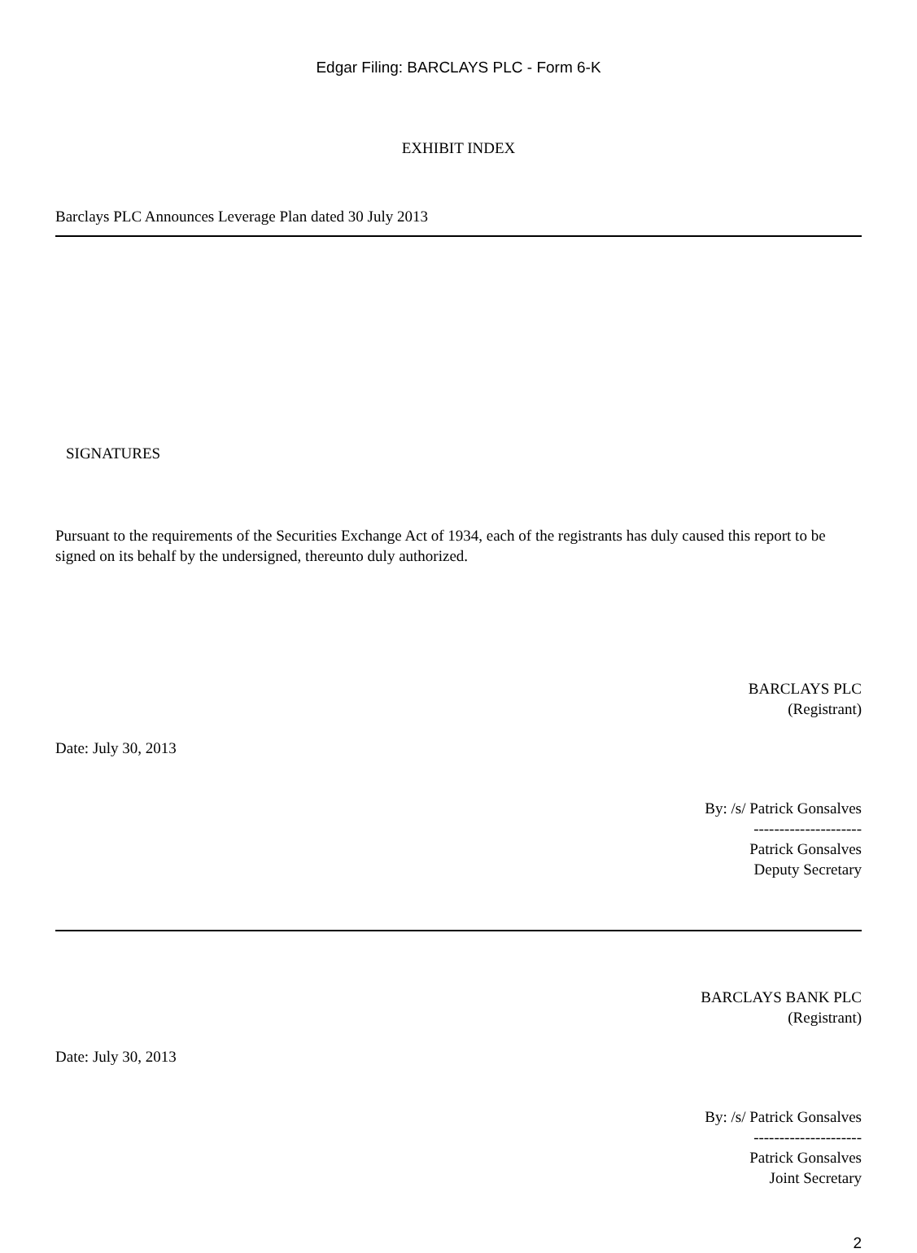Edgar Filing: BARCLAYS PLC - Form 6-K
EXHIBIT INDEX
Barclays PLC Announces Leverage Plan dated 30 July 2013
SIGNATURES
Pursuant to the requirements of the Securities Exchange Act of 1934, each of the registrants has duly caused this report to be signed on its behalf by the undersigned, thereunto duly authorized.
BARCLAYS PLC
(Registrant)
Date: July 30, 2013
By: /s/ Patrick Gonsalves
---------------------
Patrick Gonsalves
Deputy Secretary
BARCLAYS BANK PLC
(Registrant)
Date: July 30, 2013
By: /s/ Patrick Gonsalves
---------------------
Patrick Gonsalves
Joint Secretary
2